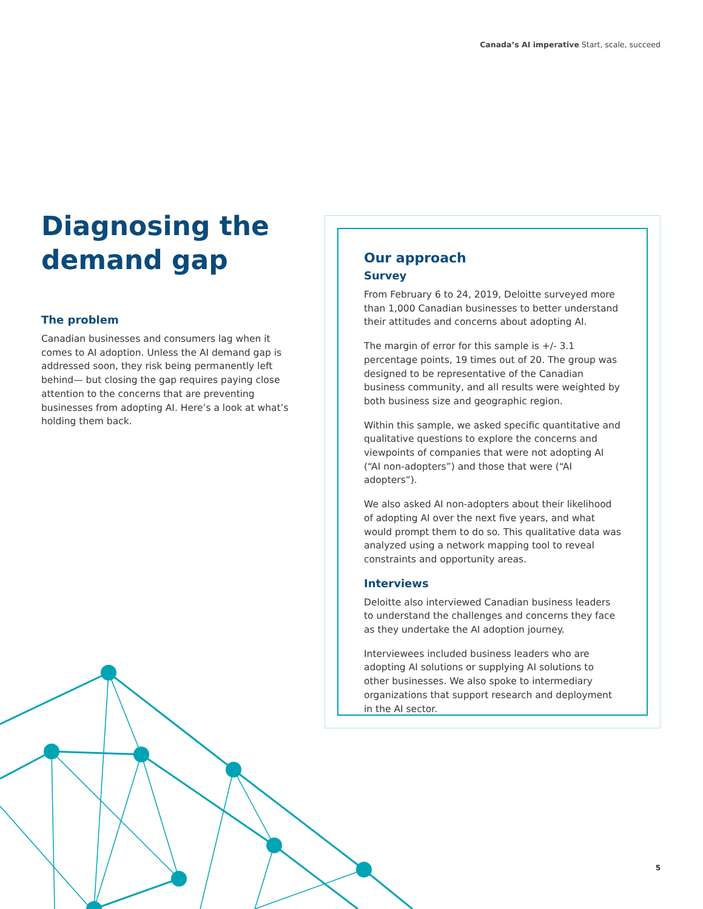Canada’s AI imperative Start, scale, succeed
Diagnosing the demand gap
The problem
Canadian businesses and consumers lag when it comes to AI adoption. Unless the AI demand gap is addressed soon, they risk being permanently left behind— but closing the gap requires paying close attention to the concerns that are preventing businesses from adopting AI. Here’s a look at what’s holding them back.
Our approach
Survey
From February 6 to 24, 2019, Deloitte surveyed more than 1,000 Canadian businesses to better understand their attitudes and concerns about adopting AI.
The margin of error for this sample is +/- 3.1 percentage points, 19 times out of 20. The group was designed to be representative of the Canadian business community, and all results were weighted by both business size and geographic region.
Within this sample, we asked specific quantitative and qualitative questions to explore the concerns and viewpoints of companies that were not adopting AI (“AI non-adopters”) and those that were (“AI adopters”).
We also asked AI non-adopters about their likelihood of adopting AI over the next five years, and what would prompt them to do so. This qualitative data was analyzed using a network mapping tool to reveal constraints and opportunity areas.
Interviews
Deloitte also interviewed Canadian business leaders to understand the challenges and concerns they face as they undertake the AI adoption journey.
Interviewees included business leaders who are adopting AI solutions or supplying AI solutions to other businesses. We also spoke to intermediary organizations that support research and deployment in the AI sector.
5